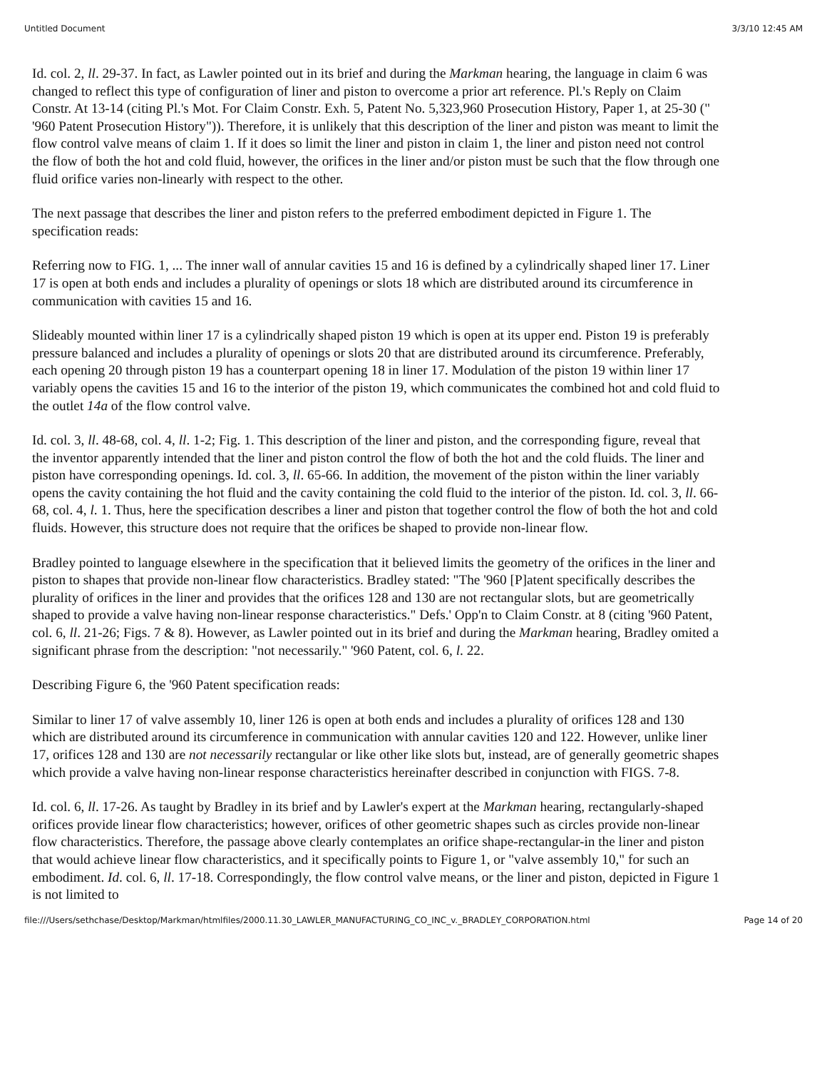Untitled Document 3/3/10 12:45 AM
Id. col. 2, ll. 29-37. In fact, as Lawler pointed out in its brief and during the Markman hearing, the language in claim 6 was changed to reflect this type of configuration of liner and piston to overcome a prior art reference. Pl.'s Reply on Claim Constr. At 13-14 (citing Pl.'s Mot. For Claim Constr. Exh. 5, Patent No. 5,323,960 Prosecution History, Paper 1, at 25-30 (" '960 Patent Prosecution History")). Therefore, it is unlikely that this description of the liner and piston was meant to limit the flow control valve means of claim 1. If it does so limit the liner and piston in claim 1, the liner and piston need not control the flow of both the hot and cold fluid, however, the orifices in the liner and/or piston must be such that the flow through one fluid orifice varies non-linearly with respect to the other.
The next passage that describes the liner and piston refers to the preferred embodiment depicted in Figure 1. The specification reads:
Referring now to FIG. 1, ... The inner wall of annular cavities 15 and 16 is defined by a cylindrically shaped liner 17. Liner 17 is open at both ends and includes a plurality of openings or slots 18 which are distributed around its circumference in communication with cavities 15 and 16.
Slideably mounted within liner 17 is a cylindrically shaped piston 19 which is open at its upper end. Piston 19 is preferably pressure balanced and includes a plurality of openings or slots 20 that are distributed around its circumference. Preferably, each opening 20 through piston 19 has a counterpart opening 18 in liner 17. Modulation of the piston 19 within liner 17 variably opens the cavities 15 and 16 to the interior of the piston 19, which communicates the combined hot and cold fluid to the outlet 14a of the flow control valve.
Id. col. 3, ll. 48-68, col. 4, ll. 1-2; Fig. 1. This description of the liner and piston, and the corresponding figure, reveal that the inventor apparently intended that the liner and piston control the flow of both the hot and the cold fluids. The liner and piston have corresponding openings. Id. col. 3, ll. 65-66. In addition, the movement of the piston within the liner variably opens the cavity containing the hot fluid and the cavity containing the cold fluid to the interior of the piston. Id. col. 3, ll. 66-68, col. 4, l. 1. Thus, here the specification describes a liner and piston that together control the flow of both the hot and cold fluids. However, this structure does not require that the orifices be shaped to provide non-linear flow.
Bradley pointed to language elsewhere in the specification that it believed limits the geometry of the orifices in the liner and piston to shapes that provide non-linear flow characteristics. Bradley stated: "The '960 [P]atent specifically describes the plurality of orifices in the liner and provides that the orifices 128 and 130 are not rectangular slots, but are geometrically shaped to provide a valve having non-linear response characteristics." Defs.' Opp'n to Claim Constr. at 8 (citing '960 Patent, col. 6, ll. 21-26; Figs. 7 & 8). However, as Lawler pointed out in its brief and during the Markman hearing, Bradley omited a significant phrase from the description: "not necessarily." '960 Patent, col. 6, l. 22.
Describing Figure 6, the '960 Patent specification reads:
Similar to liner 17 of valve assembly 10, liner 126 is open at both ends and includes a plurality of orifices 128 and 130 which are distributed around its circumference in communication with annular cavities 120 and 122. However, unlike liner 17, orifices 128 and 130 are not necessarily rectangular or like other like slots but, instead, are of generally geometric shapes which provide a valve having non-linear response characteristics hereinafter described in conjunction with FIGS. 7-8.
Id. col. 6, ll. 17-26. As taught by Bradley in its brief and by Lawler's expert at the Markman hearing, rectangularly-shaped orifices provide linear flow characteristics; however, orifices of other geometric shapes such as circles provide non-linear flow characteristics. Therefore, the passage above clearly contemplates an orifice shape-rectangular-in the liner and piston that would achieve linear flow characteristics, and it specifically points to Figure 1, or "valve assembly 10," for such an embodiment. Id. col. 6, ll. 17-18. Correspondingly, the flow control valve means, or the liner and piston, depicted in Figure 1 is not limited to
file:///Users/sethchase/Desktop/Markman/htmlfiles/2000.11.30_LAWLER_MANUFACTURING_CO_INC_v._BRADLEY_CORPORATION.html Page 14 of 20